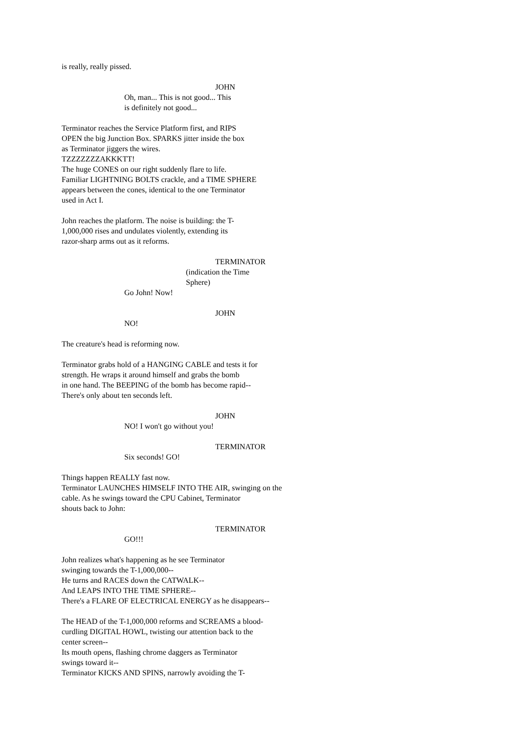is really, really pissed.
JOHN
Oh, man... This is not good... This is definitely not good...
Terminator reaches the Service Platform first, and RIPS OPEN the big Junction Box. SPARKS jitter inside the box as Terminator jiggers the wires. TZZZZZZZAKKKTT! The huge CONES on our right suddenly flare to life. Familiar LIGHTNING BOLTS crackle, and a TIME SPHERE appears between the cones, identical to the one Terminator used in Act I.
John reaches the platform. The noise is building: the T- 1,000,000 rises and undulates violently, extending its razor-sharp arms out as it reforms.
TERMINATOR
(indication the Time
Sphere)
Go John! Now!
JOHN
NO!
The creature's head is reforming now.
Terminator grabs hold of a HANGING CABLE and tests it for strength. He wraps it around himself and grabs the bomb in one hand. The BEEPING of the bomb has become rapid-- There's only about ten seconds left.
JOHN
NO! I won't go without you!
TERMINATOR
Six seconds! GO!
Things happen REALLY fast now. Terminator LAUNCHES HIMSELF INTO THE AIR, swinging on the cable. As he swings toward the CPU Cabinet, Terminator shouts back to John:
TERMINATOR
GO!!!
John realizes what's happening as he see Terminator swinging towards the T-1,000,000-- He turns and RACES down the CATWALK-- And LEAPS INTO THE TIME SPHERE-- There's a FLARE OF ELECTRICAL ENERGY as he disappears--
The HEAD of the T-1,000,000 reforms and SCREAMS a blood- curdling DIGITAL HOWL, twisting our attention back to the center screen-- Its mouth opens, flashing chrome daggers as Terminator swings toward it-- Terminator KICKS AND SPINS, narrowly avoiding the T-